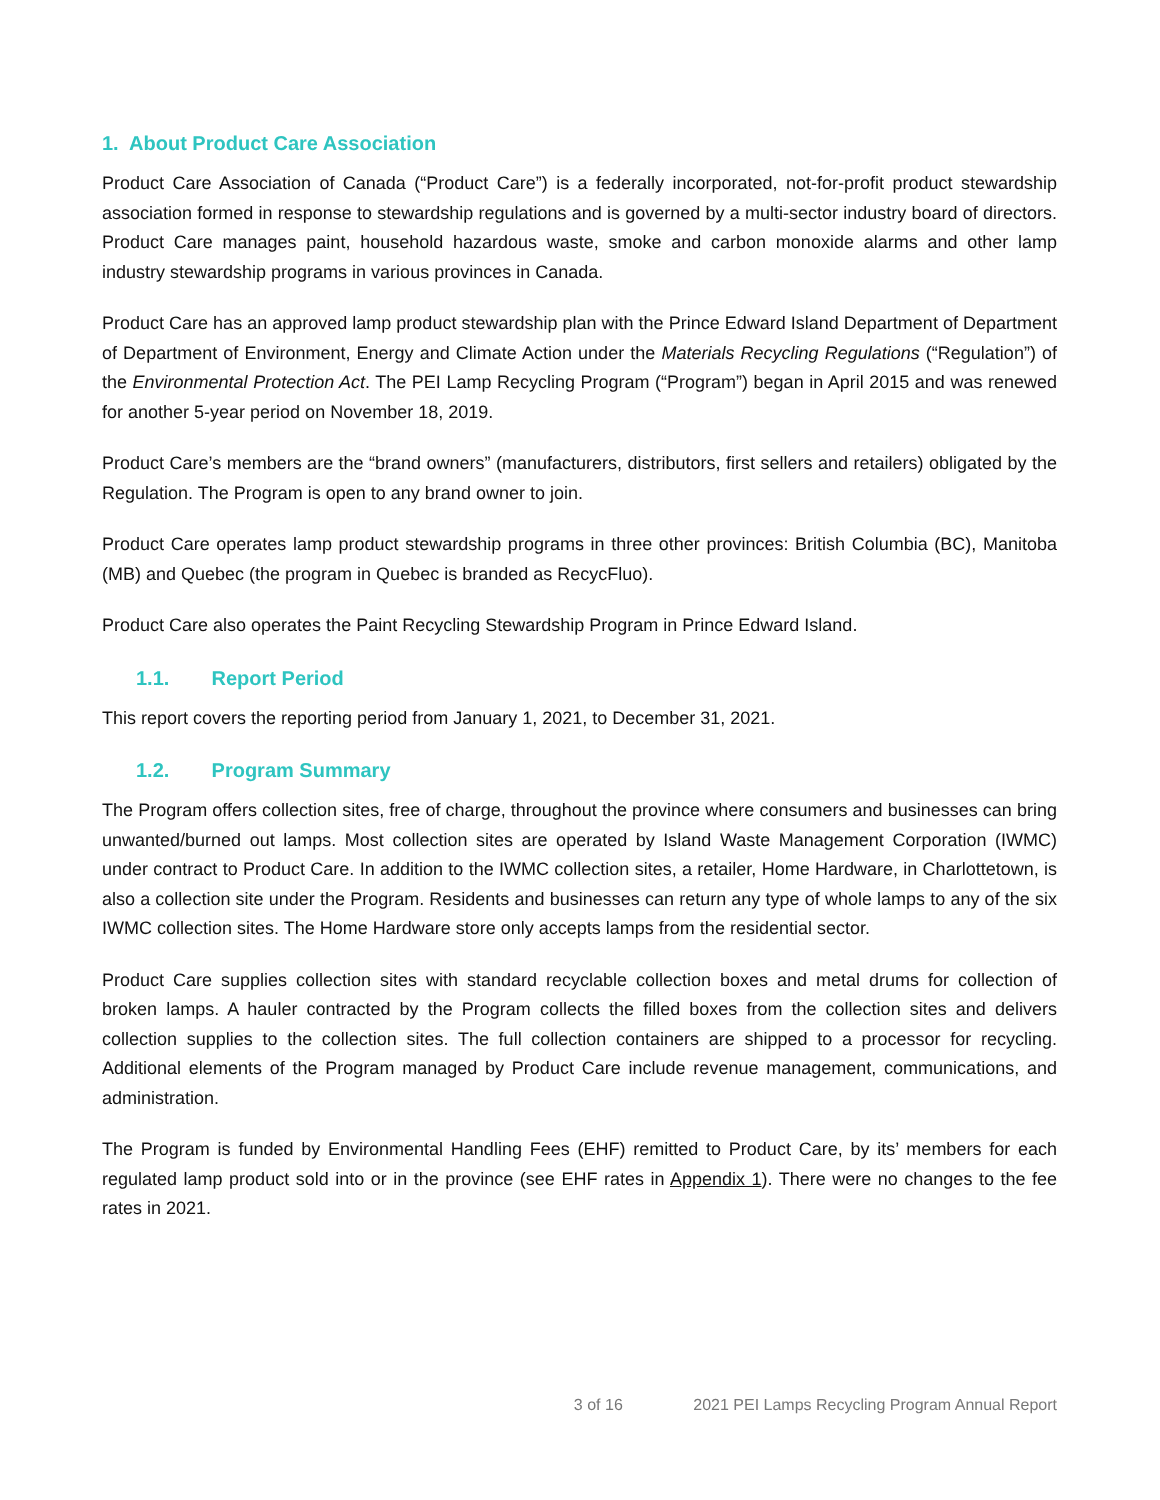1. About Product Care Association
Product Care Association of Canada (“Product Care”) is a federally incorporated, not-for-profit product stewardship association formed in response to stewardship regulations and is governed by a multi-sector industry board of directors. Product Care manages paint, household hazardous waste, smoke and carbon monoxide alarms and other lamp industry stewardship programs in various provinces in Canada.
Product Care has an approved lamp product stewardship plan with the Prince Edward Island Department of Department of Department of Environment, Energy and Climate Action under the Materials Recycling Regulations (“Regulation”) of the Environmental Protection Act. The PEI Lamp Recycling Program (“Program”) began in April 2015 and was renewed for another 5-year period on November 18, 2019.
Product Care’s members are the “brand owners” (manufacturers, distributors, first sellers and retailers) obligated by the Regulation. The Program is open to any brand owner to join.
Product Care operates lamp product stewardship programs in three other provinces: British Columbia (BC), Manitoba (MB) and Quebec (the program in Quebec is branded as RecycFluo).
Product Care also operates the Paint Recycling Stewardship Program in Prince Edward Island.
1.1. Report Period
This report covers the reporting period from January 1, 2021, to December 31, 2021.
1.2. Program Summary
The Program offers collection sites, free of charge, throughout the province where consumers and businesses can bring unwanted/burned out lamps. Most collection sites are operated by Island Waste Management Corporation (IWMC) under contract to Product Care. In addition to the IWMC collection sites, a retailer, Home Hardware, in Charlottetown, is also a collection site under the Program. Residents and businesses can return any type of whole lamps to any of the six IWMC collection sites. The Home Hardware store only accepts lamps from the residential sector.
Product Care supplies collection sites with standard recyclable collection boxes and metal drums for collection of broken lamps. A hauler contracted by the Program collects the filled boxes from the collection sites and delivers collection supplies to the collection sites. The full collection containers are shipped to a processor for recycling. Additional elements of the Program managed by Product Care include revenue management, communications, and administration.
The Program is funded by Environmental Handling Fees (EHF) remitted to Product Care, by its’ members for each regulated lamp product sold into or in the province (see EHF rates in Appendix 1). There were no changes to the fee rates in 2021.
3 of 16 2021 PEI Lamps Recycling Program Annual Report